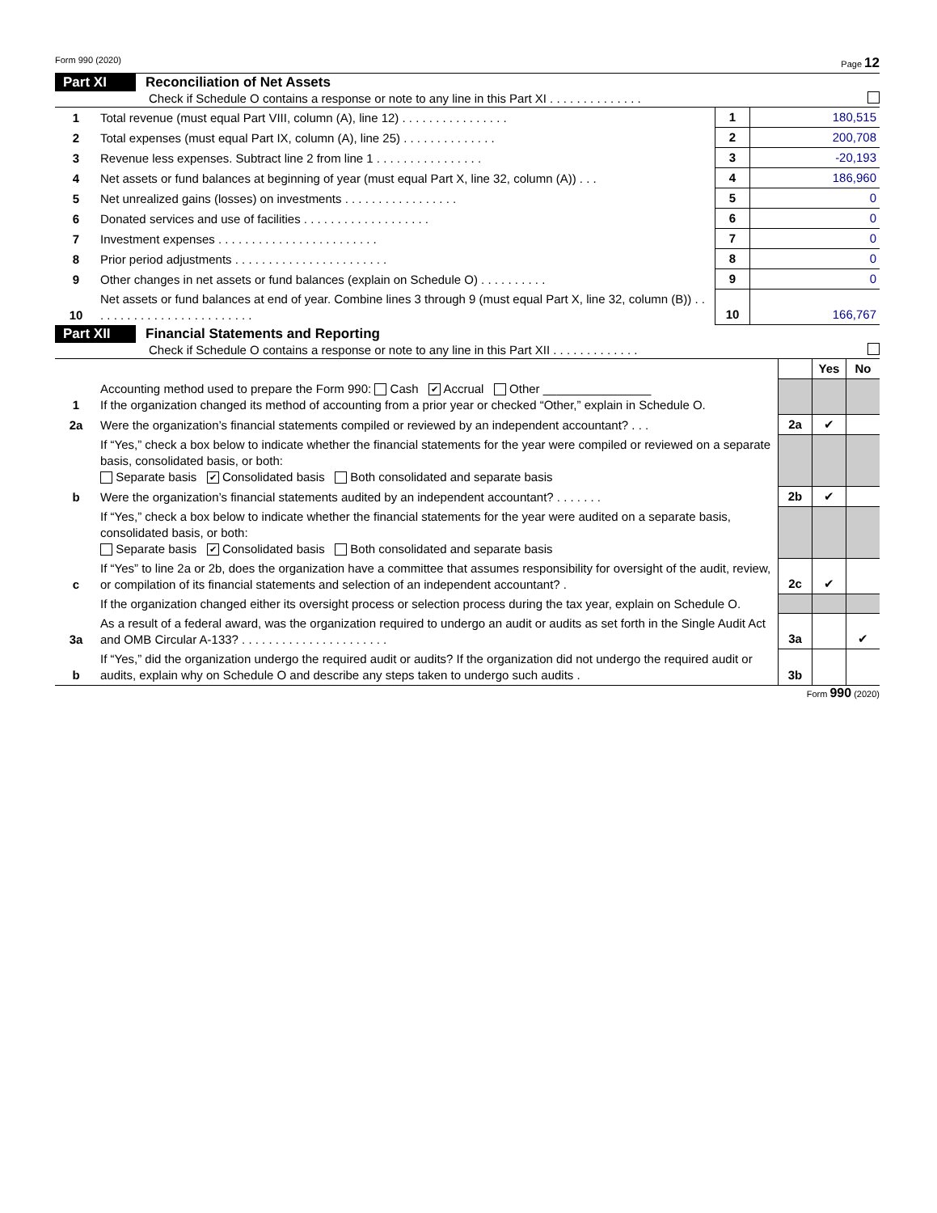Form 990 (2020) Page 12
Part XI Reconciliation of Net Assets
Check if Schedule O contains a response or note to any line in this Part XI . . . . . . . . . . . . . .
| 1 | Total revenue (must equal Part VIII, column (A), line 12) . . . . . . . . . . . . . . . . | 1 | 180,515 |
| 2 | Total expenses (must equal Part IX, column (A), line 25) . . . . . . . . . . . . . . | 2 | 200,708 |
| 3 | Revenue less expenses. Subtract line 2 from line 1 . . . . . . . . . . . . . . . . | 3 | -20,193 |
| 4 | Net assets or fund balances at beginning of year (must equal Part X, line 32, column (A)) . . . | 4 | 186,960 |
| 5 | Net unrealized gains (losses) on investments . . . . . . . . . . . . . . . . . | 5 | 0 |
| 6 | Donated services and use of facilities . . . . . . . . . . . . . . . . . . . | 6 | 0 |
| 7 | Investment expenses . . . . . . . . . . . . . . . . . . . . . . . . | 7 | 0 |
| 8 | Prior period adjustments . . . . . . . . . . . . . . . . . . . . . . . | 8 | 0 |
| 9 | Other changes in net assets or fund balances (explain on Schedule O) . . . . . . . . . . | 9 | 0 |
| 10 | Net assets or fund balances at end of year. Combine lines 3 through 9 (must equal Part X, line 32, column (B)) . . . . . . . . . . . . . . . . . . . . . . . . . | 10 | 166,767 |
Part XII Financial Statements and Reporting
Check if Schedule O contains a response or note to any line in this Part XII . . . . . . . . . . . . .
| | | | Yes | No |
| 1 | Accounting method used to prepare the Form 990: Cash ✔ Accrual Other ________________ If the organization changed its method of accounting from a prior year or checked “Other,” explain in Schedule O. | | | |
| 2a | Were the organization’s financial statements compiled or reviewed by an independent accountant? . . . | 2a | ✔ | |
| | If “Yes,” check a box below to indicate whether the financial statements for the year were compiled or reviewed on a separate basis, consolidated basis, or both: Separate basis ✔ Consolidated basis Both consolidated and separate basis | | | |
| b | Were the organization’s financial statements audited by an independent accountant? . . . . . . . | 2b | ✔ | |
| | If “Yes,” check a box below to indicate whether the financial statements for the year were audited on a separate basis, consolidated basis, or both: Separate basis ✔ Consolidated basis Both consolidated and separate basis | | | |
| c | If “Yes” to line 2a or 2b, does the organization have a committee that assumes responsibility for oversight of the audit, review, or compilation of its financial statements and selection of an independent accountant? . | 2c | ✔ | |
| | If the organization changed either its oversight process or selection process during the tax year, explain on Schedule O. | | | |
| 3a | As a result of a federal award, was the organization required to undergo an audit or audits as set forth in the Single Audit Act and OMB Circular A-133? . . . . . . . . . . . . . . . . . . . . . . | 3a | | ✔ |
| b | If “Yes,” did the organization undergo the required audit or audits? If the organization did not undergo the required audit or audits, explain why on Schedule O and describe any steps taken to undergo such audits . | 3b | | |
Form 990 (2020)